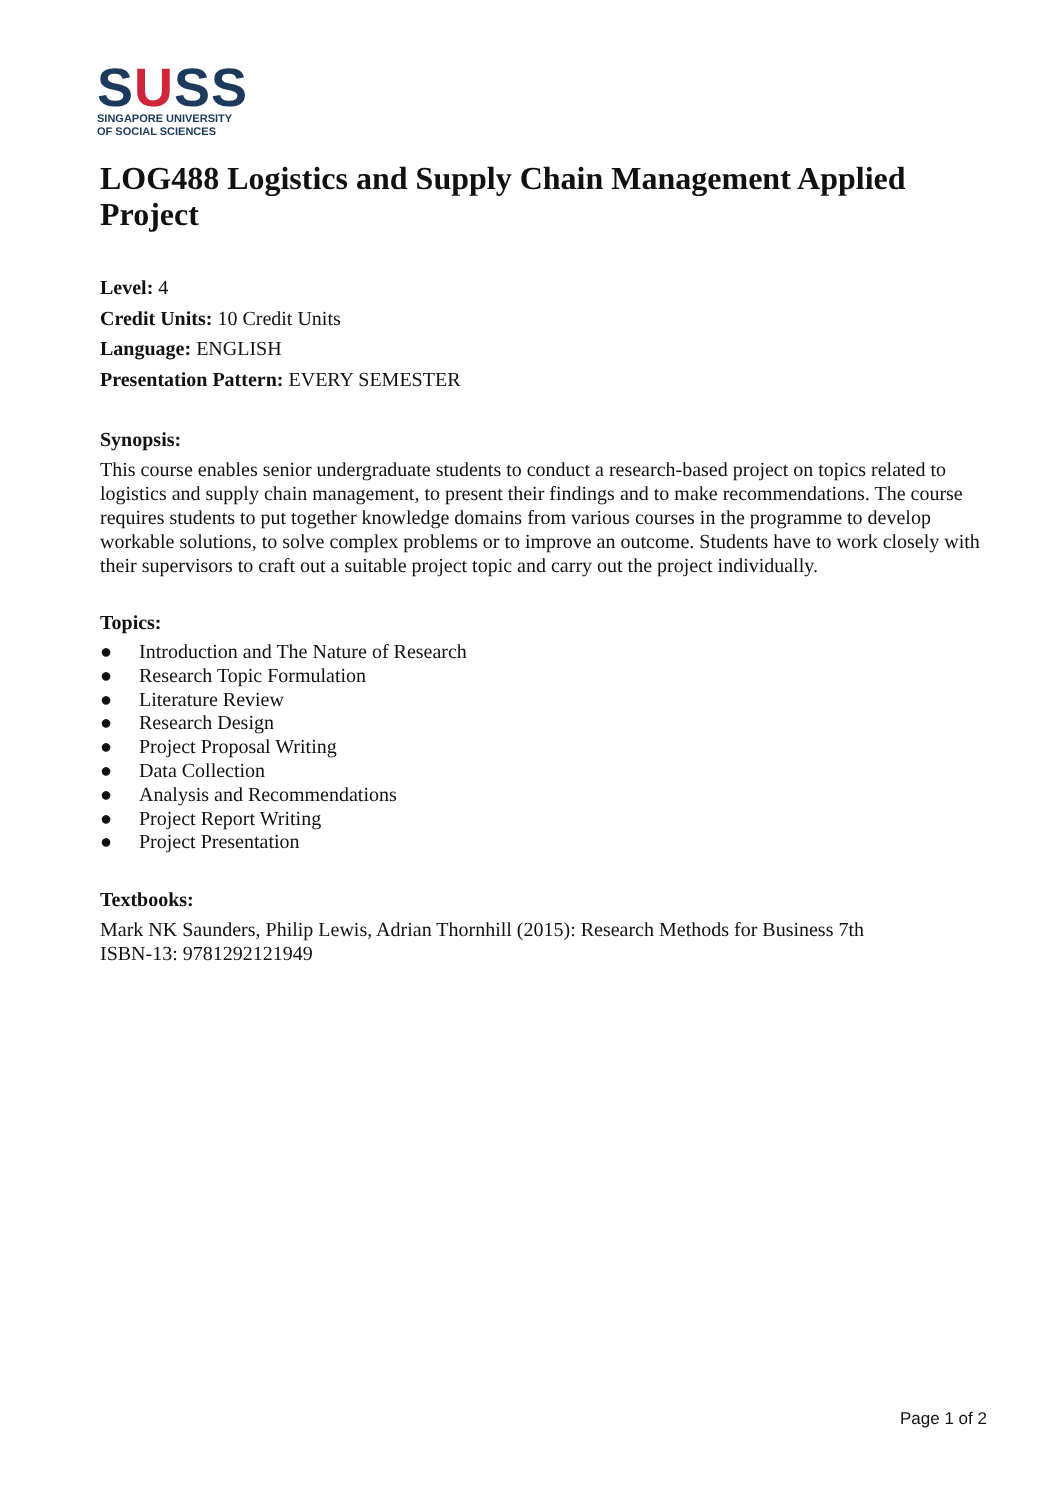SUSS
SINGAPORE UNIVERSITY
OF SOCIAL SCIENCES
LOG488 Logistics and Supply Chain Management Applied Project
Level: 4
Credit Units: 10 Credit Units
Language: ENGLISH
Presentation Pattern: EVERY SEMESTER
Synopsis:
This course enables senior undergraduate students to conduct a research-based project on topics related to logistics and supply chain management, to present their findings and to make recommendations. The course requires students to put together knowledge domains from various courses in the programme to develop workable solutions, to solve complex problems or to improve an outcome. Students have to work closely with their supervisors to craft out a suitable project topic and carry out the project individually.
Topics:
● Introduction and The Nature of Research
● Research Topic Formulation
● Literature Review
● Research Design
● Project Proposal Writing
● Data Collection
● Analysis and Recommendations
● Project Report Writing
● Project Presentation
Textbooks:
Mark NK Saunders, Philip Lewis, Adrian Thornhill (2015): Research Methods for Business 7th
ISBN-13: 9781292121949
Page 1 of 2